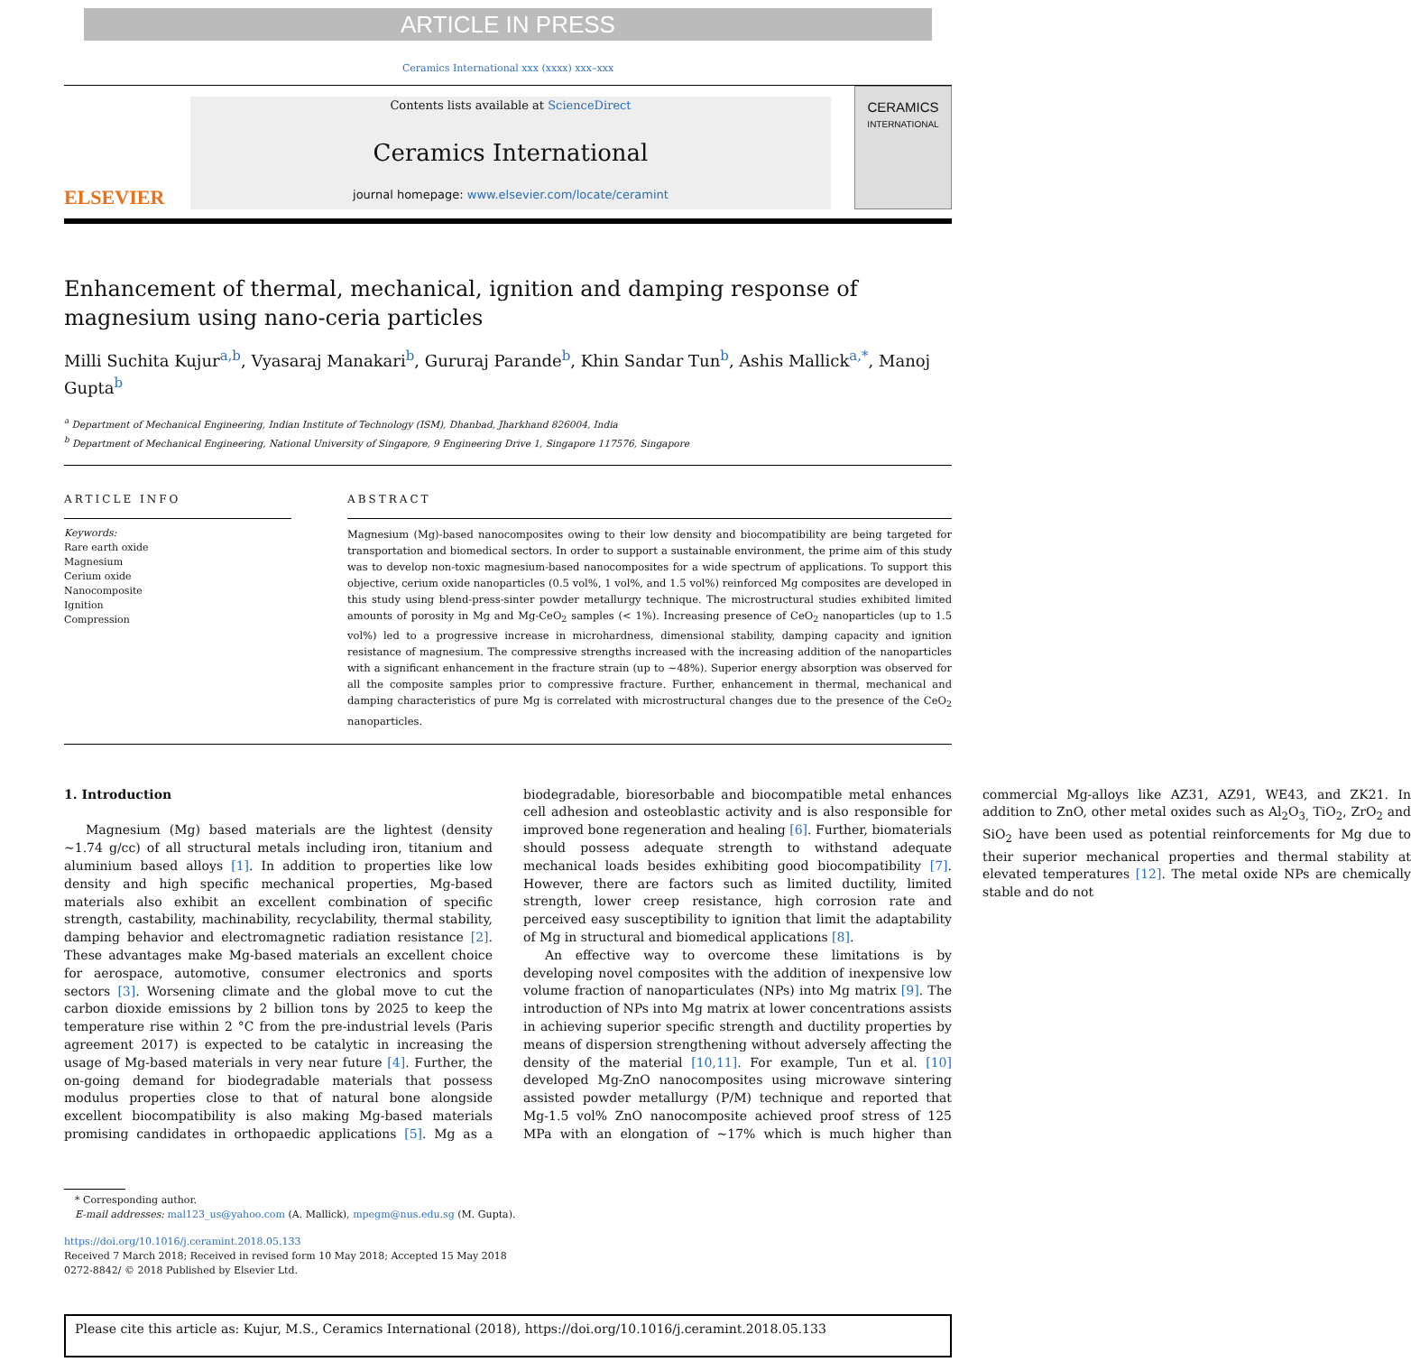ARTICLE IN PRESS
Ceramics International xxx (xxxx) xxx–xxx
ELSEVIER
Contents lists available at ScienceDirect
Ceramics International
journal homepage: www.elsevier.com/locate/ceramint
CERAMICS
INTERNATIONAL
Enhancement of thermal, mechanical, ignition and damping response of magnesium using nano-ceria particles
Milli Suchita Kujur<sup>a,b</sup>, Vyasaraj Manakari<sup>b</sup>, Gururaj Parande<sup>b</sup>, Khin Sandar Tun<sup>b</sup>, Ashis Mallick<sup>a,*</sup>, Manoj Gupta<sup>b</sup>
<sup>a</sup> Department of Mechanical Engineering, Indian Institute of Technology (ISM), Dhanbad, Jharkhand 826004, India
<sup>b</sup> Department of Mechanical Engineering, National University of Singapore, 9 Engineering Drive 1, Singapore 117576, Singapore
ARTICLE INFO
Keywords:
Rare earth oxide
Magnesium
Cerium oxide
Nanocomposite
Ignition
Compression
ABSTRACT
Magnesium (Mg)-based nanocomposites owing to their low density and biocompatibility are being targeted for transportation and biomedical sectors. In order to support a sustainable environment, the prime aim of this study was to develop non-toxic magnesium-based nanocomposites for a wide spectrum of applications. To support this objective, cerium oxide nanoparticles (0.5 vol%, 1 vol%, and 1.5 vol%) reinforced Mg composites are developed in this study using blend-press-sinter powder metallurgy technique. The microstructural studies exhibited limited amounts of porosity in Mg and Mg-CeO<sub>2</sub> samples (< 1%). Increasing presence of CeO<sub>2</sub> nanoparticles (up to 1.5 vol%) led to a progressive increase in microhardness, dimensional stability, damping capacity and ignition resistance of magnesium. The compressive strengths increased with the increasing addition of the nanoparticles with a significant enhancement in the fracture strain (up to ~48%). Superior energy absorption was observed for all the composite samples prior to compressive fracture. Further, enhancement in thermal, mechanical and damping characteristics of pure Mg is correlated with microstructural changes due to the presence of the CeO<sub>2</sub> nanoparticles.
1. Introduction
Magnesium (Mg) based materials are the lightest (density ~1.74 g/cc) of all structural metals including iron, titanium and aluminium based alloys [1]. In addition to properties like low density and high specific mechanical properties, Mg-based materials also exhibit an excellent combination of specific strength, castability, machinability, recyclability, thermal stability, damping behavior and electromagnetic radiation resistance [2]. These advantages make Mg-based materials an excellent choice for aerospace, automotive, consumer electronics and sports sectors [3]. Worsening climate and the global move to cut the carbon dioxide emissions by 2 billion tons by 2025 to keep the temperature rise within 2 °C from the pre-industrial levels (Paris agreement 2017) is expected to be catalytic in increasing the usage of Mg-based materials in very near future [4]. Further, the on-going demand for biodegradable materials that possess modulus properties close to that of natural bone alongside excellent biocompatibility is also making Mg-based materials promising candidates in orthopaedic applications [5]. Mg as a biodegradable, bioresorbable and biocompatible metal enhances cell adhesion and osteoblastic activity and is also responsible for improved bone regeneration and healing [6]. Further, biomaterials should possess adequate strength to withstand adequate mechanical loads besides exhibiting good biocompatibility [7]. However, there are factors such as limited ductility, limited strength, lower creep resistance, high corrosion rate and perceived easy susceptibility to ignition that limit the adaptability of Mg in structural and biomedical applications [8].
An effective way to overcome these limitations is by developing novel composites with the addition of inexpensive low volume fraction of nanoparticulates (NPs) into Mg matrix [9]. The introduction of NPs into Mg matrix at lower concentrations assists in achieving superior specific strength and ductility properties by means of dispersion strengthening without adversely affecting the density of the material [10,11]. For example, Tun et al. [10] developed Mg-ZnO nanocomposites using microwave sintering assisted powder metallurgy (P/M) technique and reported that Mg-1.5 vol% ZnO nanocomposite achieved proof stress of 125 MPa with an elongation of ~17% which is much higher than commercial Mg-alloys like AZ31, AZ91, WE43, and ZK21. In addition to ZnO, other metal oxides such as Al<sub>2</sub>O<sub>3,</sub> TiO<sub>2</sub>, ZrO<sub>2</sub> and SiO<sub>2</sub> have been used as potential reinforcements for Mg due to their superior mechanical properties and thermal stability at elevated temperatures [12]. The metal oxide NPs are chemically stable and do not
* Corresponding author.
E-mail addresses: mal123_us@yahoo.com (A. Mallick), mpegm@nus.edu.sg (M. Gupta).
https://doi.org/10.1016/j.ceramint.2018.05.133
Received 7 March 2018; Received in revised form 10 May 2018; Accepted 15 May 2018
0272-8842/ © 2018 Published by Elsevier Ltd.
Please cite this article as: Kujur, M.S., Ceramics International (2018), https://doi.org/10.1016/j.ceramint.2018.05.133